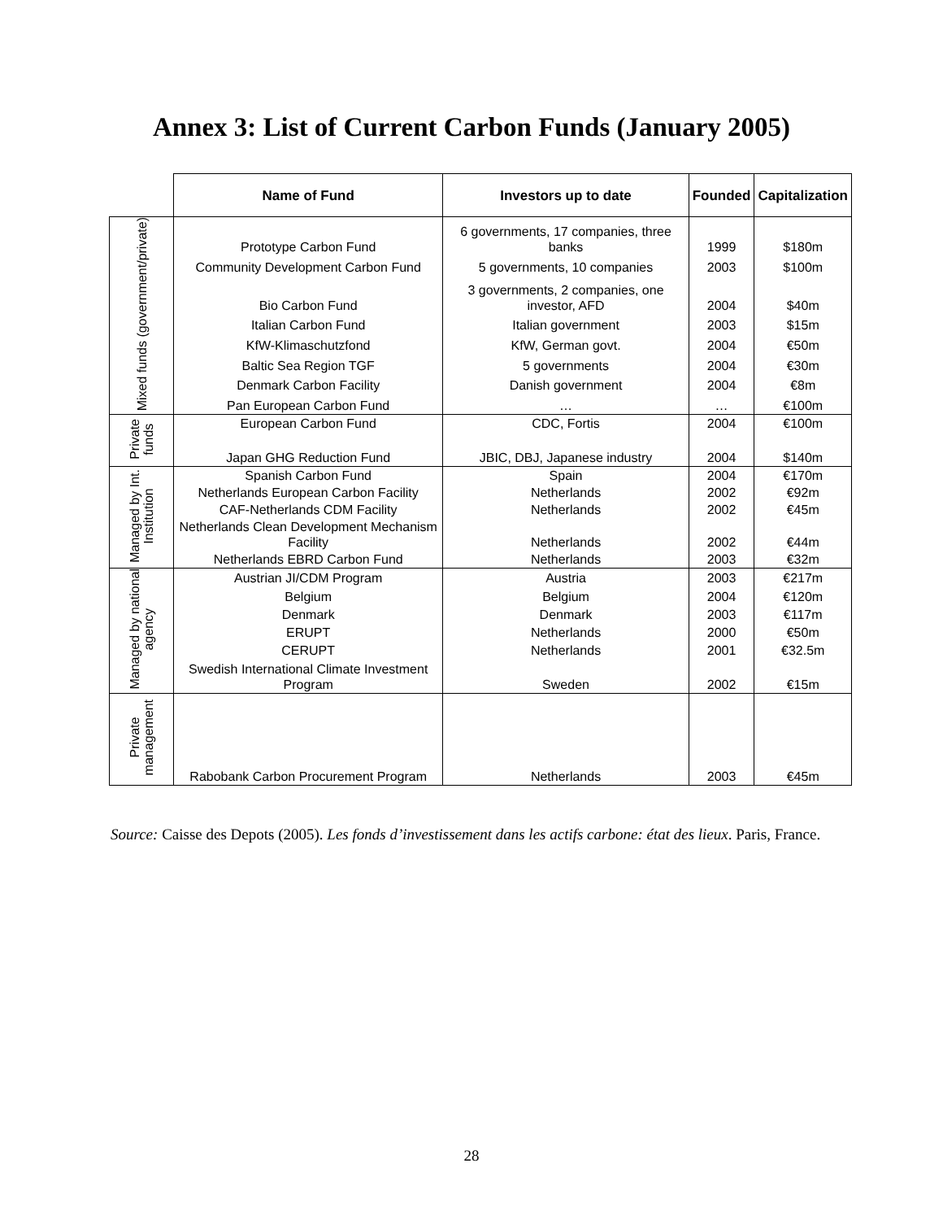Annex 3: List of Current Carbon Funds (January 2005)
| | Name of Fund | Investors up to date | Founded | Capitalization |
| --- | --- | --- | --- | --- |
| Mixed funds (government/private) | Prototype Carbon Fund | 6 governments, 17 companies, three banks | 1999 | $180m |
| | Community Development Carbon Fund | 5 governments, 10 companies | 2003 | $100m |
| | Bio Carbon Fund | 3 governments, 2 companies, one investor, AFD | 2004 | $40m |
| | Italian Carbon Fund | Italian government | 2003 | $15m |
| | KfW-Klimaschutzfond | KfW, German govt. | 2004 | €50m |
| | Baltic Sea Region TGF | 5 governments | 2004 | €30m |
| | Denmark Carbon Facility | Danish government | 2004 | €8m |
| | Pan European Carbon Fund | … | … | €100m |
| Private funds | European Carbon Fund | CDC, Fortis | 2004 | €100m |
| | Japan GHG Reduction Fund | JBIC, DBJ, Japanese industry | 2004 | $140m |
| Managed by Int. Institution | Spanish Carbon Fund | Spain | 2004 | €170m |
| | Netherlands European Carbon Facility | Netherlands | 2002 | €92m |
| | CAF-Netherlands CDM Facility | Netherlands | 2002 | €45m |
| | Netherlands Clean Development Mechanism Facility | Netherlands | 2002 | €44m |
| | Netherlands EBRD Carbon Fund | Netherlands | 2003 | €32m |
| Managed by national agency | Austrian JI/CDM Program | Austria | 2003 | €217m |
| | Belgium | Belgium | 2004 | €120m |
| | Denmark | Denmark | 2003 | €117m |
| | ERUPT | Netherlands | 2000 | €50m |
| | CERUPT | Netherlands | 2001 | €32.5m |
| | Swedish International Climate Investment Program | Sweden | 2002 | €15m |
| Private management | Rabobank Carbon Procurement Program | Netherlands | 2003 | €45m |
Source: Caisse des Depots (2005). Les fonds d’investissement dans les actifs carbone: état des lieux. Paris, France.
28